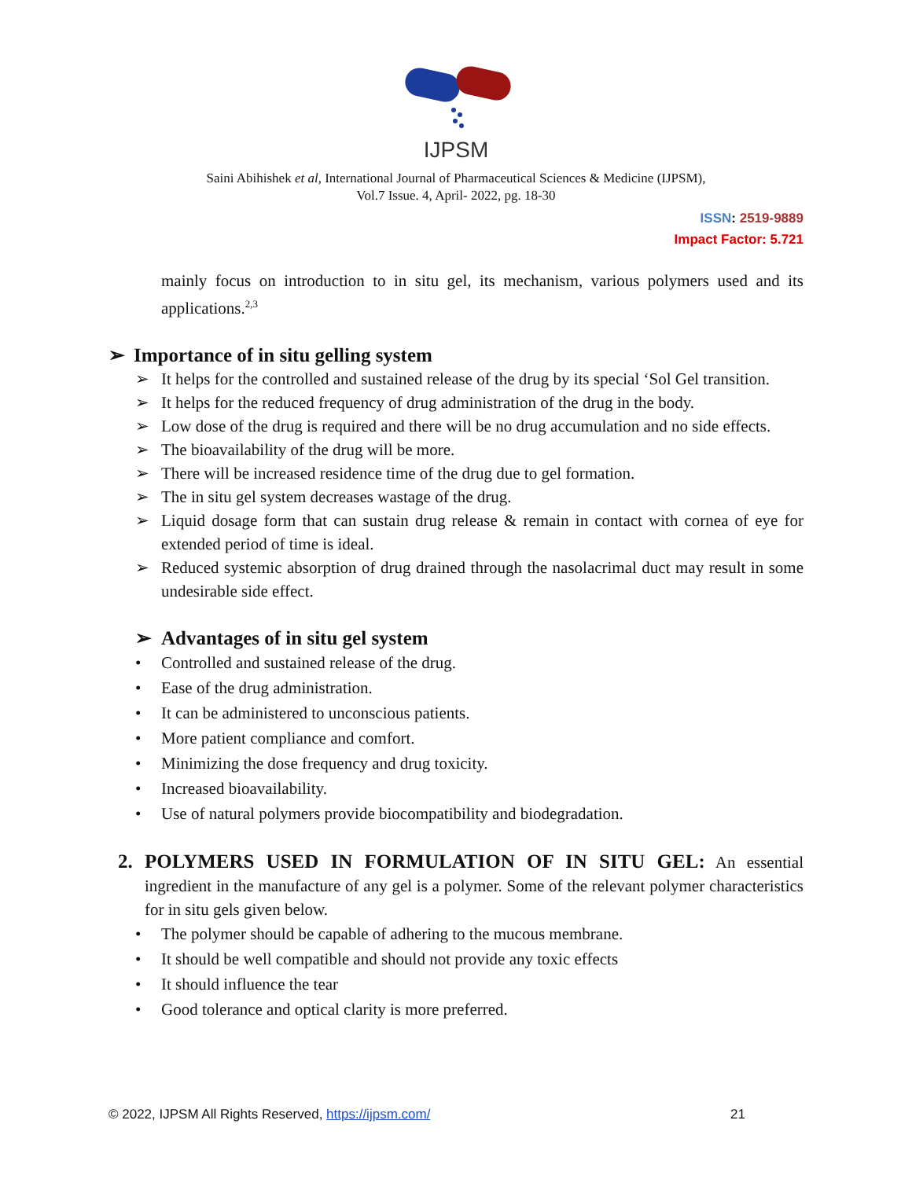IJPSM
Saini Abihishek et al, International Journal of Pharmaceutical Sciences & Medicine (IJPSM),
Vol.7 Issue. 4, April- 2022, pg. 18-30
ISSN: 2519-9889
Impact Factor: 5.721
mainly focus on introduction to in situ gel, its mechanism, various polymers used and its applications.<sup>2,3</sup>
➢ Importance of in situ gelling system
➢ It helps for the controlled and sustained release of the drug by its special ‘Sol Gel transition.
➢ It helps for the reduced frequency of drug administration of the drug in the body.
➢ Low dose of the drug is required and there will be no drug accumulation and no side effects.
➢ The bioavailability of the drug will be more.
➢ There will be increased residence time of the drug due to gel formation.
➢ The in situ gel system decreases wastage of the drug.
➢ Liquid dosage form that can sustain drug release & remain in contact with cornea of eye for extended period of time is ideal.
➢ Reduced systemic absorption of drug drained through the nasolacrimal duct may result in some undesirable side effect.
➢ Advantages of in situ gel system
• Controlled and sustained release of the drug.
• Ease of the drug administration.
• It can be administered to unconscious patients.
• More patient compliance and comfort.
• Minimizing the dose frequency and drug toxicity.
• Increased bioavailability.
• Use of natural polymers provide biocompatibility and biodegradation.
2. POLYMERS USED IN FORMULATION OF IN SITU GEL: An essential ingredient in the manufacture of any gel is a polymer. Some of the relevant polymer characteristics for in situ gels given below.
• The polymer should be capable of adhering to the mucous membrane.
• It should be well compatible and should not provide any toxic effects
• It should influence the tear
• Good tolerance and optical clarity is more preferred.
© 2022, IJPSM All Rights Reserved, https://ijpsm.com/ 21